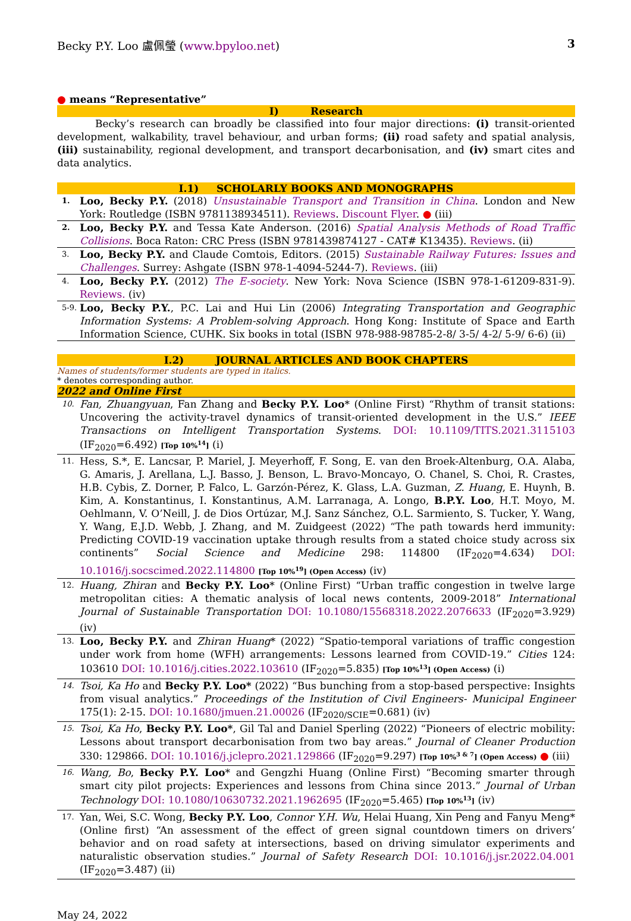Becky P.Y. Loo 盧佩瑩 (www.bpyloo.net) 3
● means “Representative”
I) Research
Becky’s research can broadly be classified into four major directions: (i) transit-oriented development, walkability, travel behaviour, and urban forms; (ii) road safety and spatial analysis, (iii) sustainability, regional development, and transport decarbonisation, and (iv) smart cites and data analytics.
I.1) SCHOLARLY BOOKS AND MONOGRAPHS
1.
Loo, Becky P.Y. (2018) Unsustainable Transport and Transition in China. London and New York: Routledge (ISBN 9781138934511). Reviews. Discount Flyer. ● (iii)
2.
Loo, Becky P.Y. and Tessa Kate Anderson. (2016) Spatial Analysis Methods of Road Traffic Collisions. Boca Raton: CRC Press (ISBN 9781439874127 - CAT# K13435). Reviews. (ii)
3.
Loo, Becky P.Y. and Claude Comtois, Editors. (2015) Sustainable Railway Futures: Issues and Challenges. Surrey: Ashgate (ISBN 978-1-4094-5244-7). Reviews. (iii)
4.
Loo, Becky P.Y. (2012) The E-society. New York: Nova Science (ISBN 978-1-61209-831-9). Reviews. (iv)
5-9.
Loo, Becky P.Y., P.C. Lai and Hui Lin (2006) Integrating Transportation and Geographic Information Systems: A Problem-solving Approach. Hong Kong: Institute of Space and Earth Information Science, CUHK. Six books in total (ISBN 978-988-98785-2-8/ 3-5/ 4-2/ 5-9/ 6-6) (ii)
I.2) JOURNAL ARTICLES AND BOOK CHAPTERS
Names of students/former students are typed in italics.
* denotes corresponding author.
2022 and Online First
10.
Fan, Zhuangyuan, Fan Zhang and Becky P.Y. Loo* (Online First) “Rhythm of transit stations: Uncovering the activity-travel dynamics of transit-oriented development in the U.S.” IEEE Transactions on Intelligent Transportation Systems. DOI: 10.1109/TITS.2021.3115103 (IF<sub>2020</sub>=6.492) [Top 10%<sup>14</sup>] (i)
11.
Hess, S.*, E. Lancsar, P. Mariel, J. Meyerhoff, F. Song, E. van den Broek-Altenburg, O.A. Alaba, G. Amaris, J. Arellana, L.J. Basso, J. Benson, L. Bravo-Moncayo, O. Chanel, S. Choi, R. Crastes, H.B. Cybis, Z. Dorner, P. Falco, L. Garzón-Pérez, K. Glass, L.A. Guzman, Z. Huang, E. Huynh, B. Kim, A. Konstantinus, I. Konstantinus, A.M. Larranaga, A. Longo, B.P.Y. Loo, H.T. Moyo, M. Oehlmann, V. O’Neill, J. de Dios Ortúzar, M.J. Sanz Sánchez, O.L. Sarmiento, S. Tucker, Y. Wang, Y. Wang, E.J.D. Webb, J. Zhang, and M. Zuidgeest (2022) “The path towards herd immunity: Predicting COVID-19 vaccination uptake through results from a stated choice study across six continents” Social Science and Medicine 298: 114800 (IF<sub>2020</sub>=4.634) DOI: 10.1016/j.socscimed.2022.114800 [Top 10%<sup>19</sup>] (Open Access) (iv)
12.
Huang, Zhiran and Becky P.Y. Loo* (Online First) “Urban traffic congestion in twelve large metropolitan cities: A thematic analysis of local news contents, 2009-2018” International Journal of Sustainable Transportation DOI: 10.1080/15568318.2022.2076633 (IF<sub>2020</sub>=3.929) (iv)
13.
Loo, Becky P.Y. and Zhiran Huang* (2022) “Spatio-temporal variations of traffic congestion under work from home (WFH) arrangements: Lessons learned from COVID-19.” Cities 124: 103610 DOI: 10.1016/j.cities.2022.103610 (IF<sub>2020</sub>=5.835) [Top 10%<sup>13</sup>] (Open Access) (i)
14.
Tsoi, Ka Ho and Becky P.Y. Loo* (2022) “Bus bunching from a stop-based perspective: Insights from visual analytics.” Proceedings of the Institution of Civil Engineers- Municipal Engineer 175(1): 2-15. DOI: 10.1680/jmuen.21.00026 (IF<sub>2020/SCIE</sub>=0.681) (iv)
15.
Tsoi, Ka Ho, Becky P.Y. Loo*, Gil Tal and Daniel Sperling (2022) “Pioneers of electric mobility: Lessons about transport decarbonisation from two bay areas.” Journal of Cleaner Production 330: 129866. DOI: 10.1016/j.jclepro.2021.129866 (IF<sub>2020</sub>=9.297) [Top 10%<sup>3 & 7</sup>] (Open Access) ● (iii)
16.
Wang, Bo, Becky P.Y. Loo* and Gengzhi Huang (Online First) “Becoming smarter through smart city pilot projects: Experiences and lessons from China since 2013.” Journal of Urban Technology DOI: 10.1080/10630732.2021.1962695 (IF<sub>2020</sub>=5.465) [Top 10%<sup>13</sup>] (iv)
17.
Yan, Wei, S.C. Wong, Becky P.Y. Loo, Connor Y.H. Wu, Helai Huang, Xin Peng and Fanyu Meng* (Online first) “An assessment of the effect of green signal countdown timers on drivers’ behavior and on road safety at intersections, based on driving simulator experiments and naturalistic observation studies.” Journal of Safety Research DOI: 10.1016/j.jsr.2022.04.001 (IF<sub>2020</sub>=3.487) (ii)
May 24, 2022